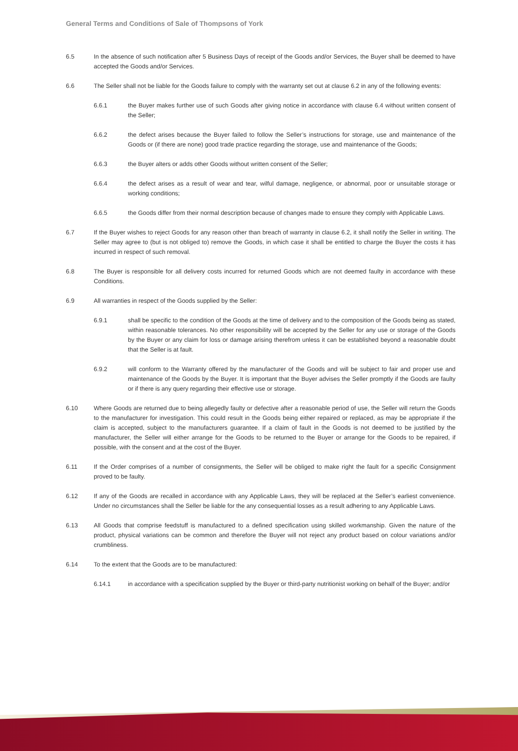General Terms and Conditions of Sale of Thompsons of York
6.5 In the absence of such notification after 5 Business Days of receipt of the Goods and/or Services, the Buyer shall be deemed to have accepted the Goods and/or Services.
6.6 The Seller shall not be liable for the Goods failure to comply with the warranty set out at clause 6.2 in any of the following events:
6.6.1 the Buyer makes further use of such Goods after giving notice in accordance with clause 6.4 without written consent of the Seller;
6.6.2 the defect arises because the Buyer failed to follow the Seller’s instructions for storage, use and maintenance of the Goods or (if there are none) good trade practice regarding the storage, use and maintenance of the Goods;
6.6.3 the Buyer alters or adds other Goods without written consent of the Seller;
6.6.4 the defect arises as a result of wear and tear, wilful damage, negligence, or abnormal, poor or unsuitable storage or working conditions;
6.6.5 the Goods differ from their normal description because of changes made to ensure they comply with Applicable Laws.
6.7 If the Buyer wishes to reject Goods for any reason other than breach of warranty in clause 6.2, it shall notify the Seller in writing. The Seller may agree to (but is not obliged to) remove the Goods, in which case it shall be entitled to charge the Buyer the costs it has incurred in respect of such removal.
6.8 The Buyer is responsible for all delivery costs incurred for returned Goods which are not deemed faulty in accordance with these Conditions.
6.9 All warranties in respect of the Goods supplied by the Seller:
6.9.1 shall be specific to the condition of the Goods at the time of delivery and to the composition of the Goods being as stated, within reasonable tolerances. No other responsibility will be accepted by the Seller for any use or storage of the Goods by the Buyer or any claim for loss or damage arising therefrom unless it can be established beyond a reasonable doubt that the Seller is at fault.
6.9.2 will conform to the Warranty offered by the manufacturer of the Goods and will be subject to fair and proper use and maintenance of the Goods by the Buyer. It is important that the Buyer advises the Seller promptly if the Goods are faulty or if there is any query regarding their effective use or storage.
6.10 Where Goods are returned due to being allegedly faulty or defective after a reasonable period of use, the Seller will return the Goods to the manufacturer for investigation. This could result in the Goods being either repaired or replaced, as may be appropriate if the claim is accepted, subject to the manufacturers guarantee. If a claim of fault in the Goods is not deemed to be justified by the manufacturer, the Seller will either arrange for the Goods to be returned to the Buyer or arrange for the Goods to be repaired, if possible, with the consent and at the cost of the Buyer.
6.11 If the Order comprises of a number of consignments, the Seller will be obliged to make right the fault for a specific Consignment proved to be faulty.
6.12 If any of the Goods are recalled in accordance with any Applicable Laws, they will be replaced at the Seller’s earliest convenience. Under no circumstances shall the Seller be liable for the any consequential losses as a result adhering to any Applicable Laws.
6.13 All Goods that comprise feedstuff is manufactured to a defined specification using skilled workmanship. Given the nature of the product, physical variations can be common and therefore the Buyer will not reject any product based on colour variations and/or crumbliness.
6.14 To the extent that the Goods are to be manufactured:
6.14.1 in accordance with a specification supplied by the Buyer or third-party nutritionist working on behalf of the Buyer; and/or